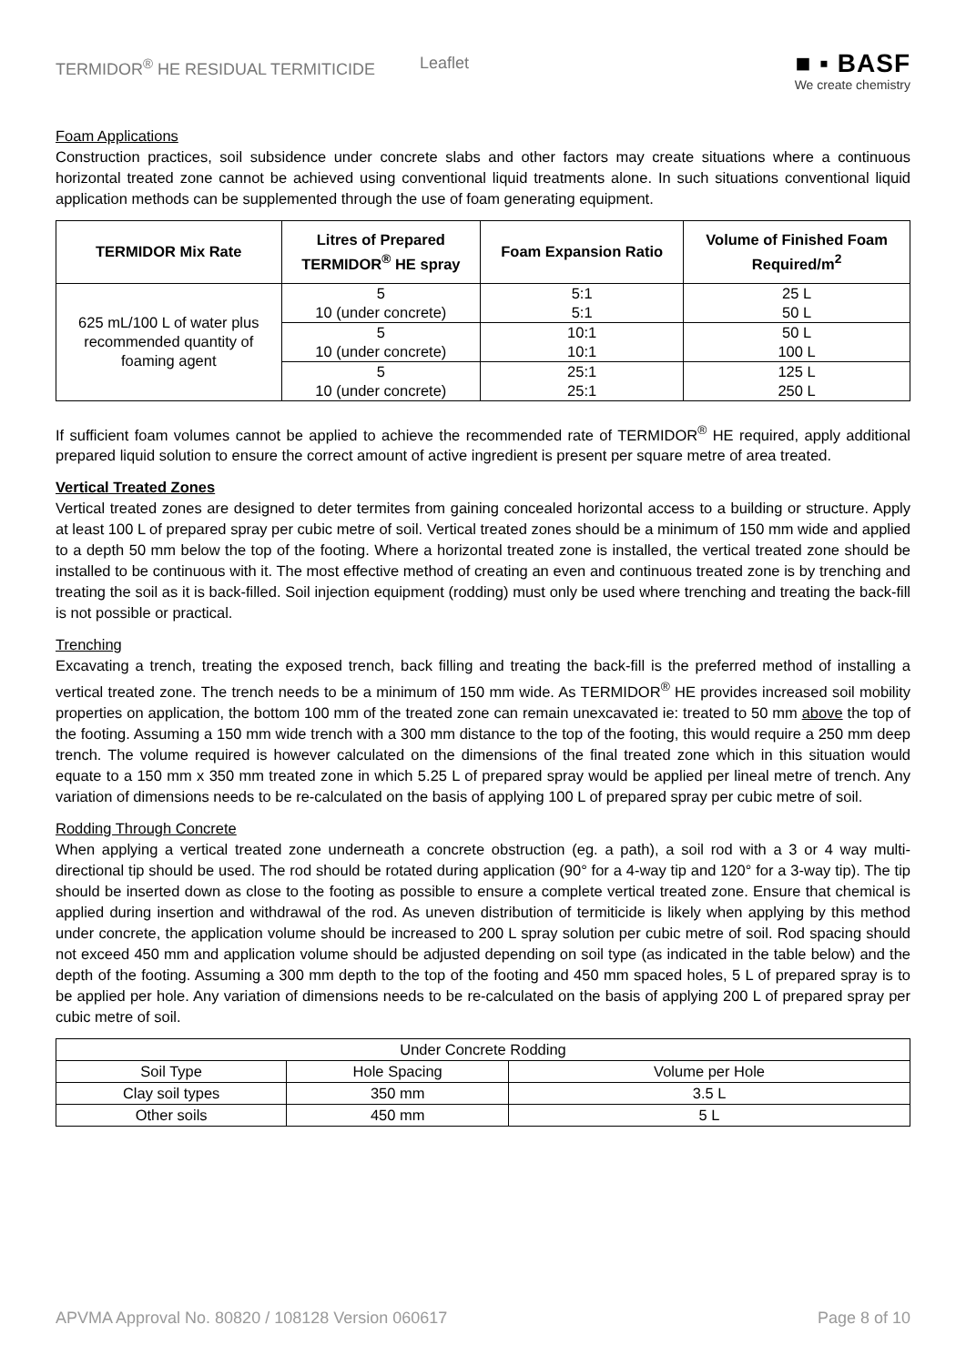TERMIDOR<sup>®</sup> HE RESIDUAL TERMITICIDE Leaflet
■ ▪ BASF
We create chemistry
Foam Applications
Construction practices, soil subsidence under concrete slabs and other factors may create situations where a continuous horizontal treated zone cannot be achieved using conventional liquid treatments alone. In such situations conventional liquid application methods can be supplemented through the use of foam generating equipment.
| TERMIDOR Mix Rate | Litres of Prepared TERMIDOR<sup>®</sup> HE spray | Foam Expansion Ratio | Volume of Finished Foam Required/m<sup>2</sup> |
| --- | --- | --- | --- |
| 625 mL/100 L of water plus recommended quantity of foaming agent | 5 10 (under concrete) | 5:1 5:1 | 25 L 50 L |
| | 5 10 (under concrete) | 10:1 10:1 | 50 L 100 L |
| | 5 10 (under concrete) | 25:1 25:1 | 125 L 250 L |
If sufficient foam volumes cannot be applied to achieve the recommended rate of TERMIDOR<sup>®</sup> HE required, apply additional prepared liquid solution to ensure the correct amount of active ingredient is present per square metre of area treated.
Vertical Treated Zones
Vertical treated zones are designed to deter termites from gaining concealed horizontal access to a building or structure. Apply at least 100 L of prepared spray per cubic metre of soil. Vertical treated zones should be a minimum of 150 mm wide and applied to a depth 50 mm below the top of the footing. Where a horizontal treated zone is installed, the vertical treated zone should be installed to be continuous with it. The most effective method of creating an even and continuous treated zone is by trenching and treating the soil as it is back-filled. Soil injection equipment (rodding) must only be used where trenching and treating the back-fill is not possible or practical.
Trenching
Excavating a trench, treating the exposed trench, back filling and treating the back-fill is the preferred method of installing a vertical treated zone. The trench needs to be a minimum of 150 mm wide. As TERMIDOR<sup>®</sup> HE provides increased soil mobility properties on application, the bottom 100 mm of the treated zone can remain unexcavated ie: treated to 50 mm above the top of the footing. Assuming a 150 mm wide trench with a 300 mm distance to the top of the footing, this would require a 250 mm deep trench. The volume required is however calculated on the dimensions of the final treated zone which in this situation would equate to a 150 mm x 350 mm treated zone in which 5.25 L of prepared spray would be applied per lineal metre of trench. Any variation of dimensions needs to be re-calculated on the basis of applying 100 L of prepared spray per cubic metre of soil.
Rodding Through Concrete
When applying a vertical treated zone underneath a concrete obstruction (eg. a path), a soil rod with a 3 or 4 way multi-directional tip should be used. The rod should be rotated during application (90° for a 4-way tip and 120° for a 3-way tip). The tip should be inserted down as close to the footing as possible to ensure a complete vertical treated zone. Ensure that chemical is applied during insertion and withdrawal of the rod. As uneven distribution of termiticide is likely when applying by this method under concrete, the application volume should be increased to 200 L spray solution per cubic metre of soil. Rod spacing should not exceed 450 mm and application volume should be adjusted depending on soil type (as indicated in the table below) and the depth of the footing. Assuming a 300 mm depth to the top of the footing and 450 mm spaced holes, 5 L of prepared spray is to be applied per hole. Any variation of dimensions needs to be re-calculated on the basis of applying 200 L of prepared spray per cubic metre of soil.
| Under Concrete Rodding | | |
| Soil Type | Hole Spacing | Volume per Hole |
| Clay soil types | 350 mm | 3.5 L |
| Other soils | 450 mm | 5 L |
APVMA Approval No. 80820 / 108128 Version 060617 Page 8 of 10